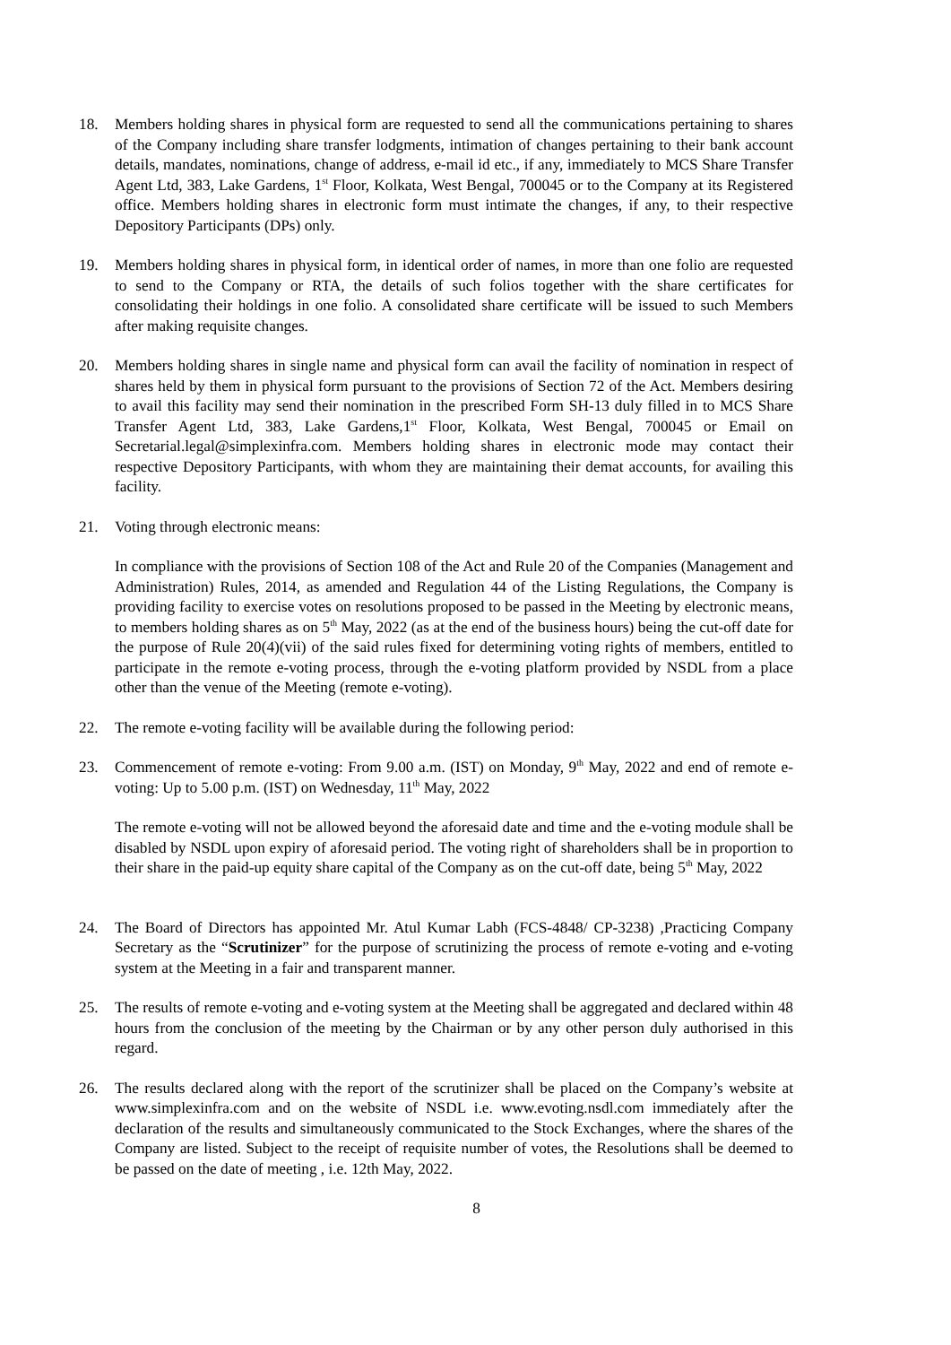18. Members holding shares in physical form are requested to send all the communications pertaining to shares of the Company including share transfer lodgments, intimation of changes pertaining to their bank account details, mandates, nominations, change of address, e-mail id etc., if any, immediately to MCS Share Transfer Agent Ltd, 383, Lake Gardens, 1<sup>st</sup> Floor, Kolkata, West Bengal, 700045 or to the Company at its Registered office. Members holding shares in electronic form must intimate the changes, if any, to their respective Depository Participants (DPs) only.
19. Members holding shares in physical form, in identical order of names, in more than one folio are requested to send to the Company or RTA, the details of such folios together with the share certificates for consolidating their holdings in one folio. A consolidated share certificate will be issued to such Members after making requisite changes.
20. Members holding shares in single name and physical form can avail the facility of nomination in respect of shares held by them in physical form pursuant to the provisions of Section 72 of the Act. Members desiring to avail this facility may send their nomination in the prescribed Form SH-13 duly filled in to MCS Share Transfer Agent Ltd, 383, Lake Gardens,1<sup>st</sup> Floor, Kolkata, West Bengal, 700045 or Email on Secretarial.legal@simplexinfra.com. Members holding shares in electronic mode may contact their respective Depository Participants, with whom they are maintaining their demat accounts, for availing this facility.
21. Voting through electronic means:
In compliance with the provisions of Section 108 of the Act and Rule 20 of the Companies (Management and Administration) Rules, 2014, as amended and Regulation 44 of the Listing Regulations, the Company is providing facility to exercise votes on resolutions proposed to be passed in the Meeting by electronic means, to members holding shares as on 5<sup>th</sup> May, 2022 (as at the end of the business hours) being the cut-off date for the purpose of Rule 20(4)(vii) of the said rules fixed for determining voting rights of members, entitled to participate in the remote e-voting process, through the e-voting platform provided by NSDL from a place other than the venue of the Meeting (remote e-voting).
22. The remote e-voting facility will be available during the following period:
23. Commencement of remote e-voting: From 9.00 a.m. (IST) on Monday, 9<sup>th</sup> May, 2022 and end of remote e-voting: Up to 5.00 p.m. (IST) on Wednesday, 11<sup>th</sup> May, 2022
The remote e-voting will not be allowed beyond the aforesaid date and time and the e-voting module shall be disabled by NSDL upon expiry of aforesaid period. The voting right of shareholders shall be in proportion to their share in the paid-up equity share capital of the Company as on the cut-off date, being 5<sup>th</sup> May, 2022
24. The Board of Directors has appointed Mr. Atul Kumar Labh (FCS-4848/ CP-3238) ,Practicing Company Secretary as the “Scrutinizer” for the purpose of scrutinizing the process of remote e-voting and e-voting system at the Meeting in a fair and transparent manner.
25. The results of remote e-voting and e-voting system at the Meeting shall be aggregated and declared within 48 hours from the conclusion of the meeting by the Chairman or by any other person duly authorised in this regard.
26. The results declared along with the report of the scrutinizer shall be placed on the Company’s website at www.simplexinfra.com and on the website of NSDL i.e. www.evoting.nsdl.com immediately after the declaration of the results and simultaneously communicated to the Stock Exchanges, where the shares of the Company are listed. Subject to the receipt of requisite number of votes, the Resolutions shall be deemed to be passed on the date of meeting , i.e. 12th May, 2022.
8